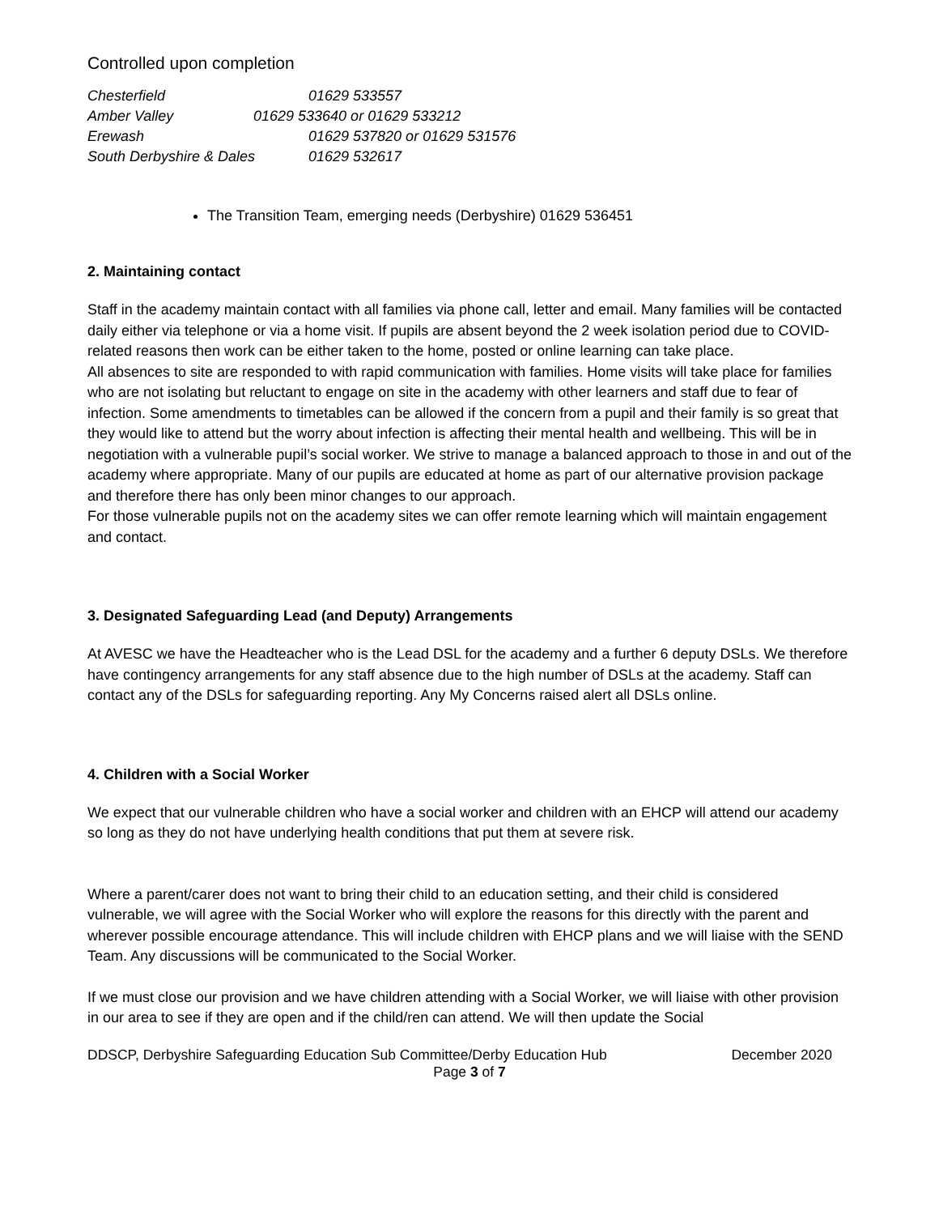Controlled upon completion
Chesterfield 01629 533557
Amber Valley 01629 533640 or 01629 533212
Erewash 01629 537820 or 01629 531576
South Derbyshire & Dales 01629 532617
The Transition Team, emerging needs (Derbyshire) 01629 536451
2. Maintaining contact
Staff in the academy maintain contact with all families via phone call, letter and email. Many families will be contacted daily either via telephone or via a home visit. If pupils are absent beyond the 2 week isolation period due to COVID-related reasons then work can be either taken to the home, posted or online learning can take place.
All absences to site are responded to with rapid communication with families. Home visits will take place for families who are not isolating but reluctant to engage on site in the academy with other learners and staff due to fear of infection. Some amendments to timetables can be allowed if the concern from a pupil and their family is so great that they would like to attend but the worry about infection is affecting their mental health and wellbeing. This will be in negotiation with a vulnerable pupil’s social worker. We strive to manage a balanced approach to those in and out of the academy where appropriate. Many of our pupils are educated at home as part of our alternative provision package and therefore there has only been minor changes to our approach.
For those vulnerable pupils not on the academy sites we can offer remote learning which will maintain engagement and contact.
3. Designated Safeguarding Lead (and Deputy) Arrangements
At AVESC we have the Headteacher who is the Lead DSL for the academy and a further 6 deputy DSLs. We therefore have contingency arrangements for any staff absence due to the high number of DSLs at the academy. Staff can contact any of the DSLs for safeguarding reporting. Any My Concerns raised alert all DSLs online.
4. Children with a Social Worker
We expect that our vulnerable children who have a social worker and children with an EHCP will attend our academy so long as they do not have underlying health conditions that put them at severe risk.
Where a parent/carer does not want to bring their child to an education setting, and their child is considered vulnerable, we will agree with the Social Worker who will explore the reasons for this directly with the parent and wherever possible encourage attendance. This will include children with EHCP plans and we will liaise with the SEND Team. Any discussions will be communicated to the Social Worker.
If we must close our provision and we have children attending with a Social Worker, we will liaise with other provision in our area to see if they are open and if the child/ren can attend. We will then update the Social
DDSCP, Derbyshire Safeguarding Education Sub Committee/Derby Education Hub December 2020
Page 3 of 7